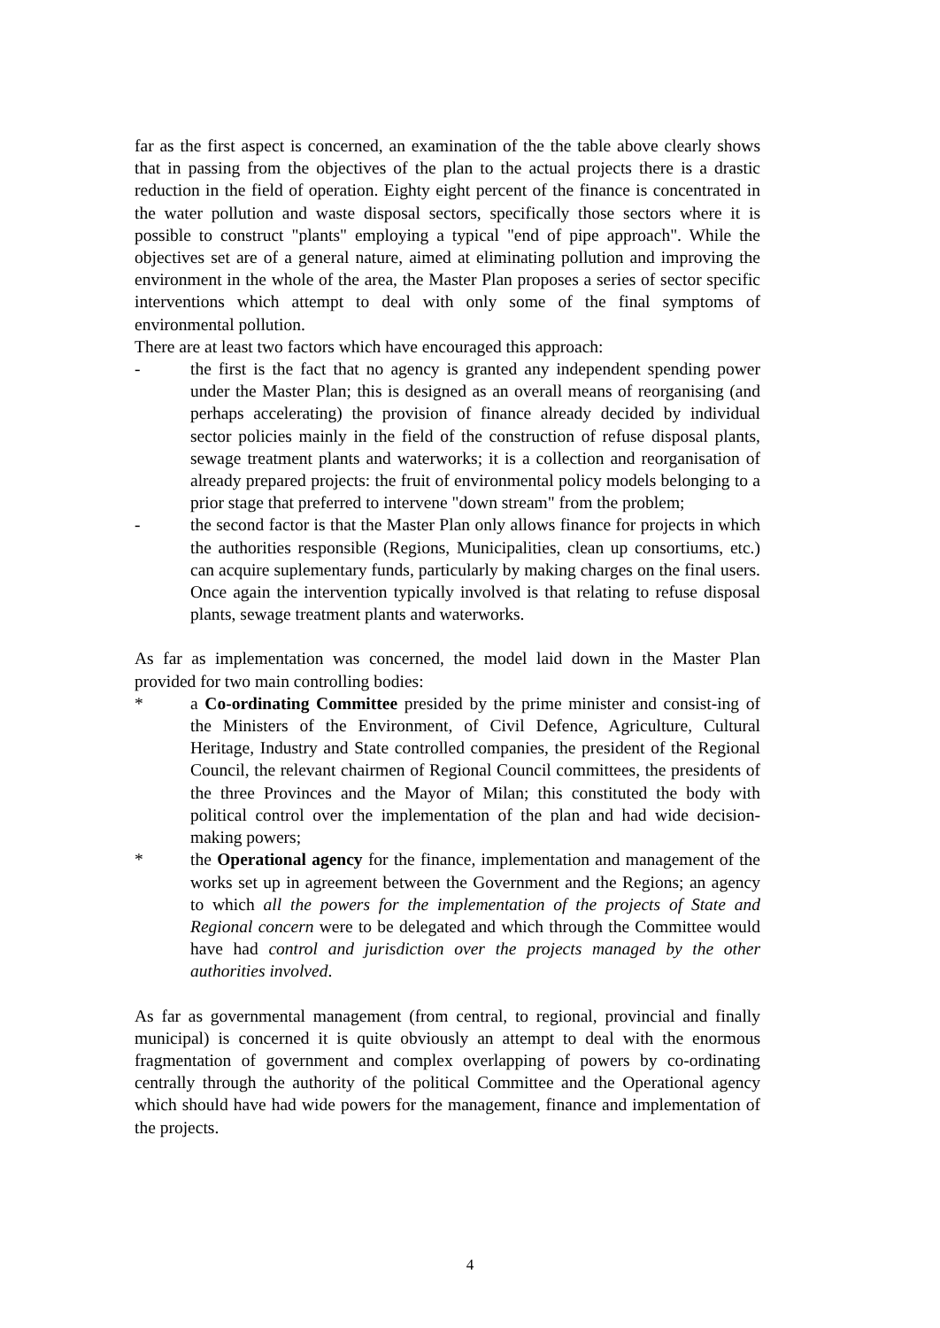far as the first aspect is concerned, an examination of the the table above clearly shows that in passing from the objectives of the plan to the actual projects there is a drastic reduction in the field of operation. Eighty eight percent of the finance is concentrated in the water pollution and waste disposal sectors, specifically those sectors where it is possible to construct "plants" employing a typical "end of pipe approach". While the objectives set are of a general nature, aimed at eliminating pollution and improving the environment in the whole of the area, the Master Plan proposes a series of sector specific interventions which attempt to deal with only some of the final symptoms of environmental pollution.
There are at least two factors which have encouraged this approach:
- the first is the fact that no agency is granted any independent spending power under the Master Plan; this is designed as an overall means of reorganising (and perhaps accelerating) the provision of finance already decided by individual sector policies mainly in the field of the construction of refuse disposal plants, sewage treatment plants and waterworks; it is a collection and reorganisation of already prepared projects: the fruit of environmental policy models belonging to a prior stage that preferred to intervene "down stream" from the problem;
- the second factor is that the Master Plan only allows finance for projects in which the authorities responsible (Regions, Municipalities, clean up consortiums, etc.) can acquire suplementary funds, particularly by making charges on the final users. Once again the intervention typically involved is that relating to refuse disposal plants, sewage treatment plants and waterworks.
As far as implementation was concerned, the model laid down in the Master Plan provided for two main controlling bodies:
* a Co-ordinating Committee presided by the prime minister and consist-ing of the Ministers of the Environment, of Civil Defence, Agriculture, Cultural Heritage, Industry and State controlled companies, the president of the Regional Council, the relevant chairmen of Regional Council committees, the presidents of the three Provinces and the Mayor of Milan; this constituted the body with political control over the implementation of the plan and had wide decision-making powers;
* the Operational agency for the finance, implementation and management of the works set up in agreement between the Government and the Regions; an agency to which all the powers for the implementation of the projects of State and Regional concern were to be delegated and which through the Committee would have had control and jurisdiction over the projects managed by the other authorities involved.
As far as governmental management (from central, to regional, provincial and finally municipal) is concerned it is quite obviously an attempt to deal with the enormous fragmentation of government and complex overlapping of powers by co-ordinating centrally through the authority of the political Committee and the Operational agency which should have had wide powers for the management, finance and implementation of the projects.
4